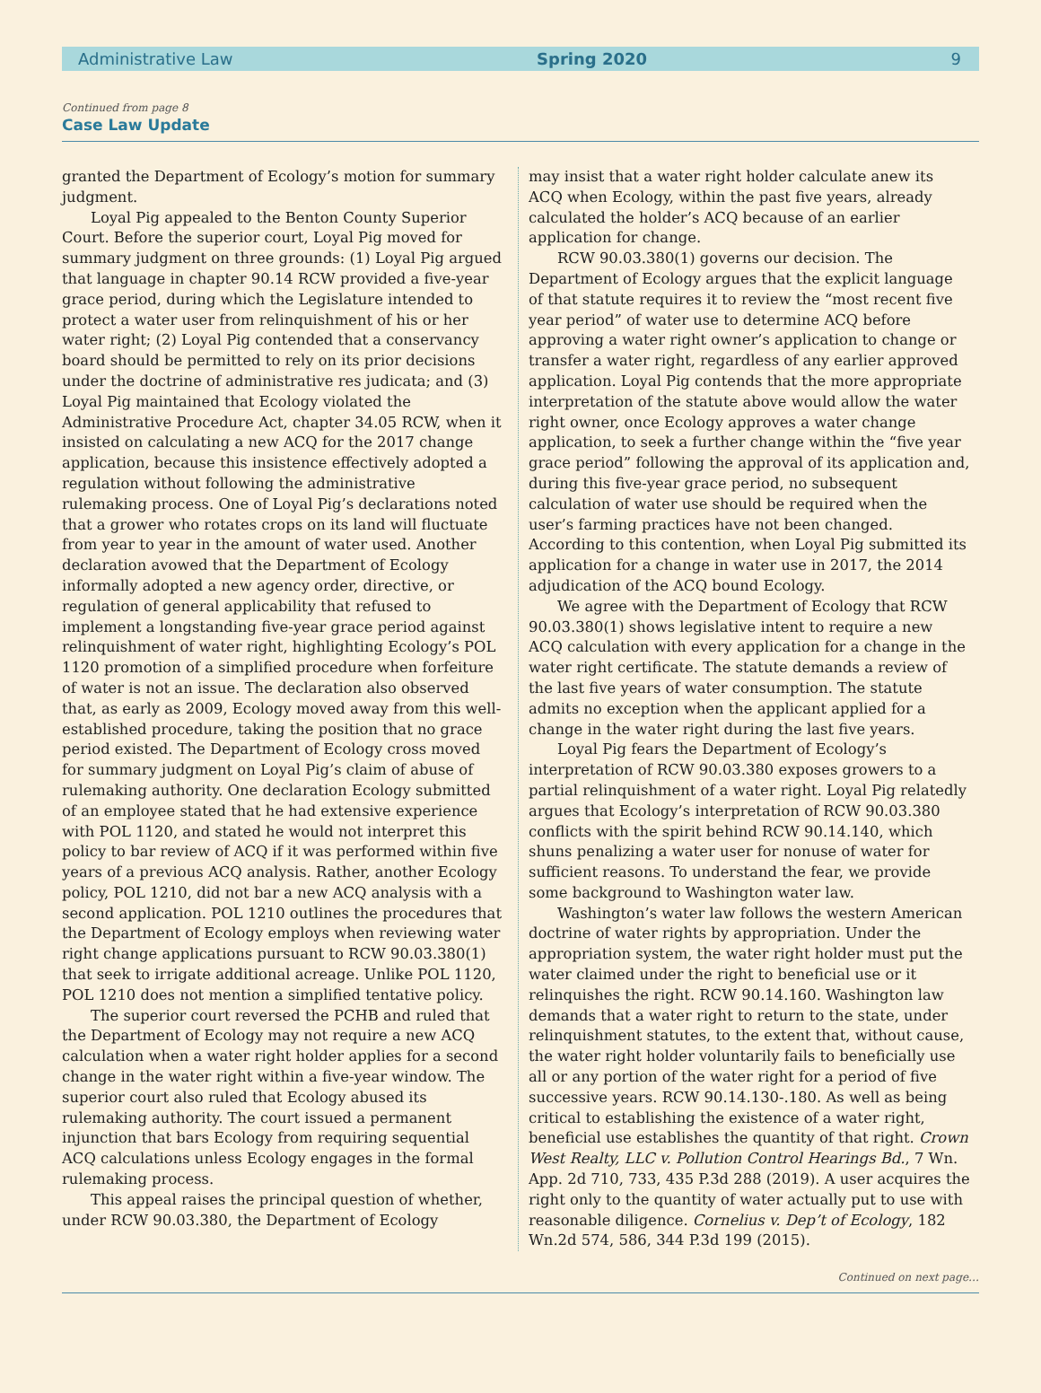Administrative Law Spring 2020 9
Continued from page 8
Case Law Update
granted the Department of Ecology’s motion for summary judgment.
Loyal Pig appealed to the Benton County Superior Court. Before the superior court, Loyal Pig moved for summary judgment on three grounds: (1) Loyal Pig argued that language in chapter 90.14 RCW provided a five-year grace period, during which the Legislature intended to protect a water user from relinquishment of his or her water right; (2) Loyal Pig contended that a conservancy board should be permitted to rely on its prior decisions under the doctrine of administrative res judicata; and (3) Loyal Pig maintained that Ecology violated the Administrative Procedure Act, chapter 34.05 RCW, when it insisted on calculating a new ACQ for the 2017 change application, because this insistence effectively adopted a regulation without following the administrative rulemaking process. One of Loyal Pig’s declarations noted that a grower who rotates crops on its land will fluctuate from year to year in the amount of water used. Another declaration avowed that the Department of Ecology informally adopted a new agency order, directive, or regulation of general applicability that refused to implement a longstanding five-year grace period against relinquishment of water right, highlighting Ecology’s POL 1120 promotion of a simplified procedure when forfeiture of water is not an issue. The declaration also observed that, as early as 2009, Ecology moved away from this well-established procedure, taking the position that no grace period existed. The Department of Ecology cross moved for summary judgment on Loyal Pig’s claim of abuse of rulemaking authority. One declaration Ecology submitted of an employee stated that he had extensive experience with POL 1120, and stated he would not interpret this policy to bar review of ACQ if it was performed within five years of a previous ACQ analysis. Rather, another Ecology policy, POL 1210, did not bar a new ACQ analysis with a second application. POL 1210 outlines the procedures that the Department of Ecology employs when reviewing water right change applications pursuant to RCW 90.03.380(1) that seek to irrigate additional acreage. Unlike POL 1120, POL 1210 does not mention a simplified tentative policy.
The superior court reversed the PCHB and ruled that the Department of Ecology may not require a new ACQ calculation when a water right holder applies for a second change in the water right within a five-year window. The superior court also ruled that Ecology abused its rulemaking authority. The court issued a permanent injunction that bars Ecology from requiring sequential ACQ calculations unless Ecology engages in the formal rulemaking process.
This appeal raises the principal question of whether, under RCW 90.03.380, the Department of Ecology
may insist that a water right holder calculate anew its ACQ when Ecology, within the past five years, already calculated the holder’s ACQ because of an earlier application for change.
RCW 90.03.380(1) governs our decision. The Department of Ecology argues that the explicit language of that statute requires it to review the “most recent five year period” of water use to determine ACQ before approving a water right owner’s application to change or transfer a water right, regardless of any earlier approved application. Loyal Pig contends that the more appropriate interpretation of the statute above would allow the water right owner, once Ecology approves a water change application, to seek a further change within the “five year grace period” following the approval of its application and, during this five-year grace period, no subsequent calculation of water use should be required when the user’s farming practices have not been changed. According to this contention, when Loyal Pig submitted its application for a change in water use in 2017, the 2014 adjudication of the ACQ bound Ecology.
We agree with the Department of Ecology that RCW 90.03.380(1) shows legislative intent to require a new ACQ calculation with every application for a change in the water right certificate. The statute demands a review of the last five years of water consumption. The statute admits no exception when the applicant applied for a change in the water right during the last five years.
Loyal Pig fears the Department of Ecology’s interpretation of RCW 90.03.380 exposes growers to a partial relinquishment of a water right. Loyal Pig relatedly argues that Ecology’s interpretation of RCW 90.03.380 conflicts with the spirit behind RCW 90.14.140, which shuns penalizing a water user for nonuse of water for sufficient reasons. To understand the fear, we provide some background to Washington water law.
Washington’s water law follows the western American doctrine of water rights by appropriation. Under the appropriation system, the water right holder must put the water claimed under the right to beneficial use or it relinquishes the right. RCW 90.14.160. Washington law demands that a water right to return to the state, under relinquishment statutes, to the extent that, without cause, the water right holder voluntarily fails to beneficially use all or any portion of the water right for a period of five successive years. RCW 90.14.130-.180. As well as being critical to establishing the existence of a water right, beneficial use establishes the quantity of that right. Crown West Realty, LLC v. Pollution Control Hearings Bd., 7 Wn. App. 2d 710, 733, 435 P.3d 288 (2019). A user acquires the right only to the quantity of water actually put to use with reasonable diligence. Cornelius v. Dep’t of Ecology, 182 Wn.2d 574, 586, 344 P.3d 199 (2015).
Continued on next page…